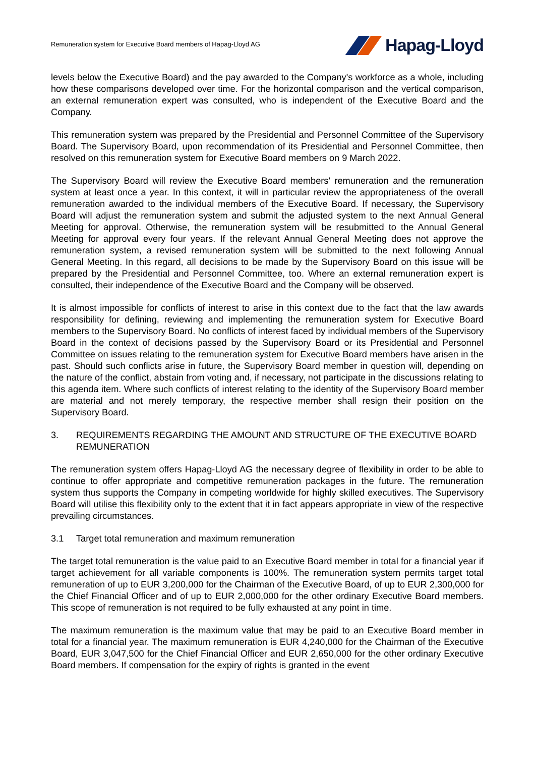Remuneration system for Executive Board members of Hapag-Lloyd AG
Hapag-Lloyd
levels below the Executive Board) and the pay awarded to the Company's workforce as a whole, including how these comparisons developed over time. For the horizontal comparison and the vertical comparison, an external remuneration expert was consulted, who is independent of the Executive Board and the Company.
This remuneration system was prepared by the Presidential and Personnel Committee of the Supervisory Board. The Supervisory Board, upon recommendation of its Presidential and Personnel Committee, then resolved on this remuneration system for Executive Board members on 9 March 2022.
The Supervisory Board will review the Executive Board members' remuneration and the remuneration system at least once a year. In this context, it will in particular review the appropriateness of the overall remuneration awarded to the individual members of the Executive Board. If necessary, the Supervisory Board will adjust the remuneration system and submit the adjusted system to the next Annual General Meeting for approval. Otherwise, the remuneration system will be resubmitted to the Annual General Meeting for approval every four years. If the relevant Annual General Meeting does not approve the remuneration system, a revised remuneration system will be submitted to the next following Annual General Meeting. In this regard, all decisions to be made by the Supervisory Board on this issue will be prepared by the Presidential and Personnel Committee, too. Where an external remuneration expert is consulted, their independence of the Executive Board and the Company will be observed.
It is almost impossible for conflicts of interest to arise in this context due to the fact that the law awards responsibility for defining, reviewing and implementing the remuneration system for Executive Board members to the Supervisory Board. No conflicts of interest faced by individual members of the Supervisory Board in the context of decisions passed by the Supervisory Board or its Presidential and Personnel Committee on issues relating to the remuneration system for Executive Board members have arisen in the past. Should such conflicts arise in future, the Supervisory Board member in question will, depending on the nature of the conflict, abstain from voting and, if necessary, not participate in the discussions relating to this agenda item. Where such conflicts of interest relating to the identity of the Supervisory Board member are material and not merely temporary, the respective member shall resign their position on the Supervisory Board.
3. REQUIREMENTS REGARDING THE AMOUNT AND STRUCTURE OF THE EXECUTIVE BOARD REMUNERATION
The remuneration system offers Hapag-Lloyd AG the necessary degree of flexibility in order to be able to continue to offer appropriate and competitive remuneration packages in the future. The remuneration system thus supports the Company in competing worldwide for highly skilled executives. The Supervisory Board will utilise this flexibility only to the extent that it in fact appears appropriate in view of the respective prevailing circumstances.
3.1 Target total remuneration and maximum remuneration
The target total remuneration is the value paid to an Executive Board member in total for a financial year if target achievement for all variable components is 100%. The remuneration system permits target total remuneration of up to EUR 3,200,000 for the Chairman of the Executive Board, of up to EUR 2,300,000 for the Chief Financial Officer and of up to EUR 2,000,000 for the other ordinary Executive Board members. This scope of remuneration is not required to be fully exhausted at any point in time.
The maximum remuneration is the maximum value that may be paid to an Executive Board member in total for a financial year. The maximum remuneration is EUR 4,240,000 for the Chairman of the Executive Board, EUR 3,047,500 for the Chief Financial Officer and EUR 2,650,000 for the other ordinary Executive Board members. If compensation for the expiry of rights is granted in the event